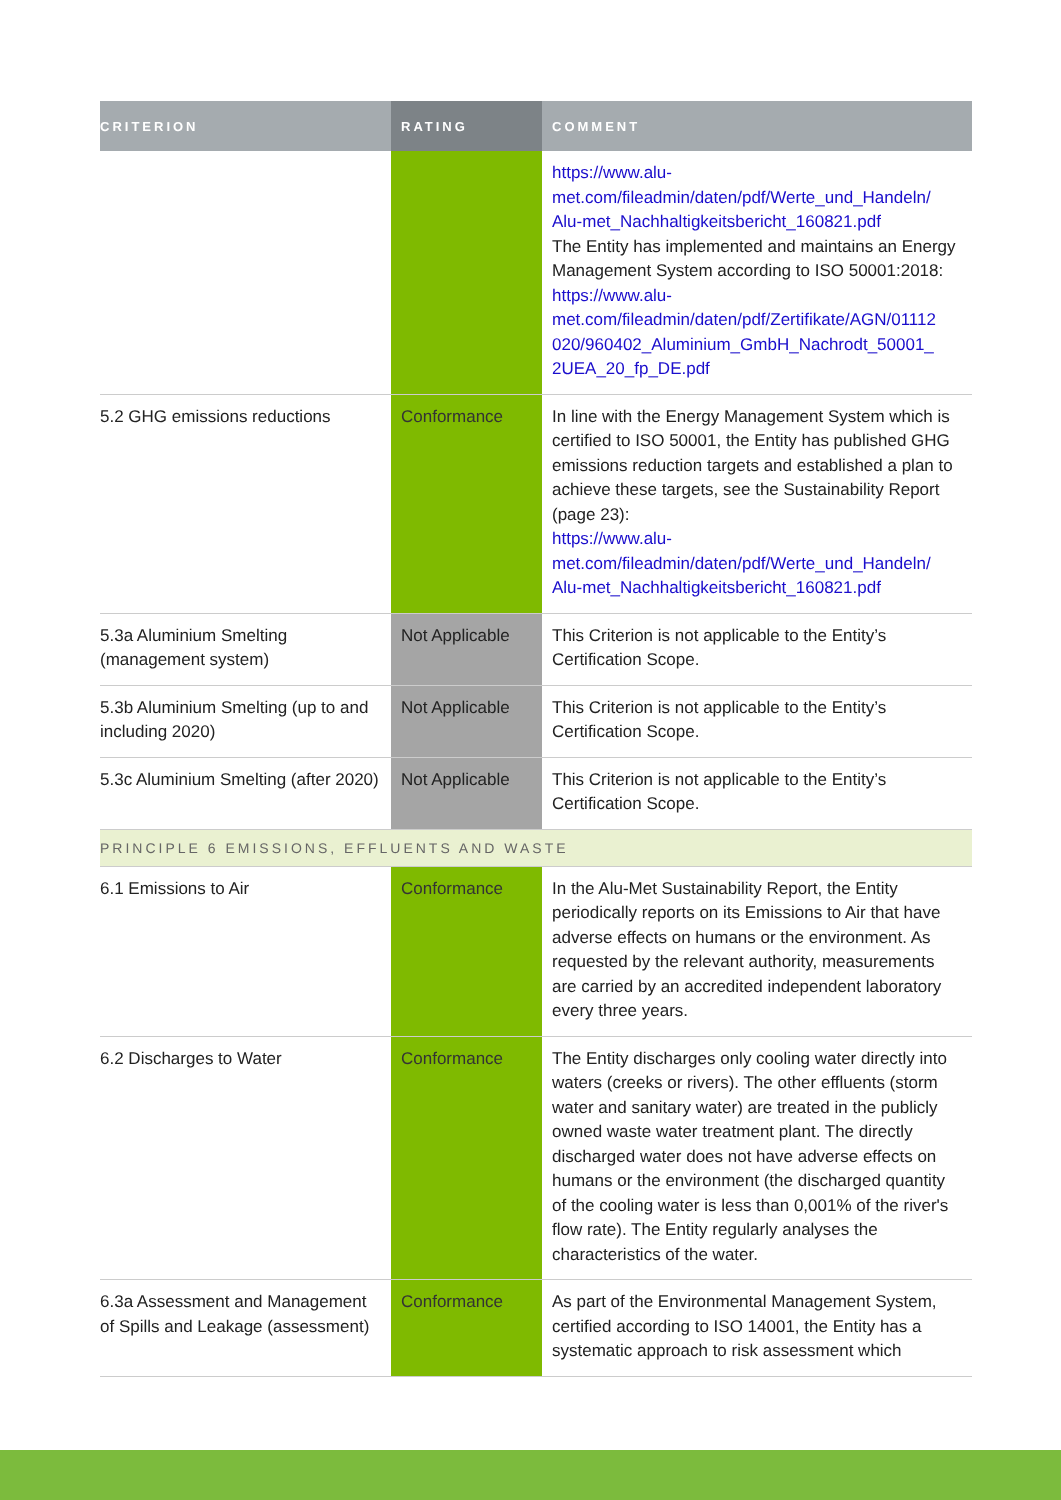| CRITERION | RATING | COMMENT |
| --- | --- | --- |
| | | https://www.alu-met.com/fileadmin/daten/pdf/Werte_und_Handeln/ Alu-met_Nachhaltigkeitsbericht_160821.pdf The Entity has implemented and maintains an Energy Management System according to ISO 50001:2018: https://www.alu-met.com/fileadmin/daten/pdf/Zertifikate/AGN/01112 020/960402_Aluminium_GmbH_Nachrodt_50001_ 2UEA_20_fp_DE.pdf |
| 5.2 GHG emissions reductions | Conformance | In line with the Energy Management System which is certified to ISO 50001, the Entity has published GHG emissions reduction targets and established a plan to achieve these targets, see the Sustainability Report (page 23): https://www.alu-met.com/fileadmin/daten/pdf/Werte_und_Handeln/ Alu-met_Nachhaltigkeitsbericht_160821.pdf |
| 5.3a Aluminium Smelting (management system) | Not Applicable | This Criterion is not applicable to the Entity’s Certification Scope. |
| 5.3b Aluminium Smelting (up to and including 2020) | Not Applicable | This Criterion is not applicable to the Entity’s Certification Scope. |
| 5.3c Aluminium Smelting (after 2020) | Not Applicable | This Criterion is not applicable to the Entity’s Certification Scope. |
| PRINCIPLE 6 EMISSIONS, EFFLUENTS AND WASTE | | |
| 6.1 Emissions to Air | Conformance | In the Alu-Met Sustainability Report, the Entity periodically reports on its Emissions to Air that have adverse effects on humans or the environment. As requested by the relevant authority, measurements are carried by an accredited independent laboratory every three years. |
| 6.2 Discharges to Water | Conformance | The Entity discharges only cooling water directly into waters (creeks or rivers). The other effluents (storm water and sanitary water) are treated in the publicly owned waste water treatment plant. The directly discharged water does not have adverse effects on humans or the environment (the discharged quantity of the cooling water is less than 0,001% of the river's flow rate). The Entity regularly analyses the characteristics of the water. |
| 6.3a Assessment and Management of Spills and Leakage (assessment) | Conformance | As part of the Environmental Management System, certified according to ISO 14001, the Entity has a systematic approach to risk assessment which |